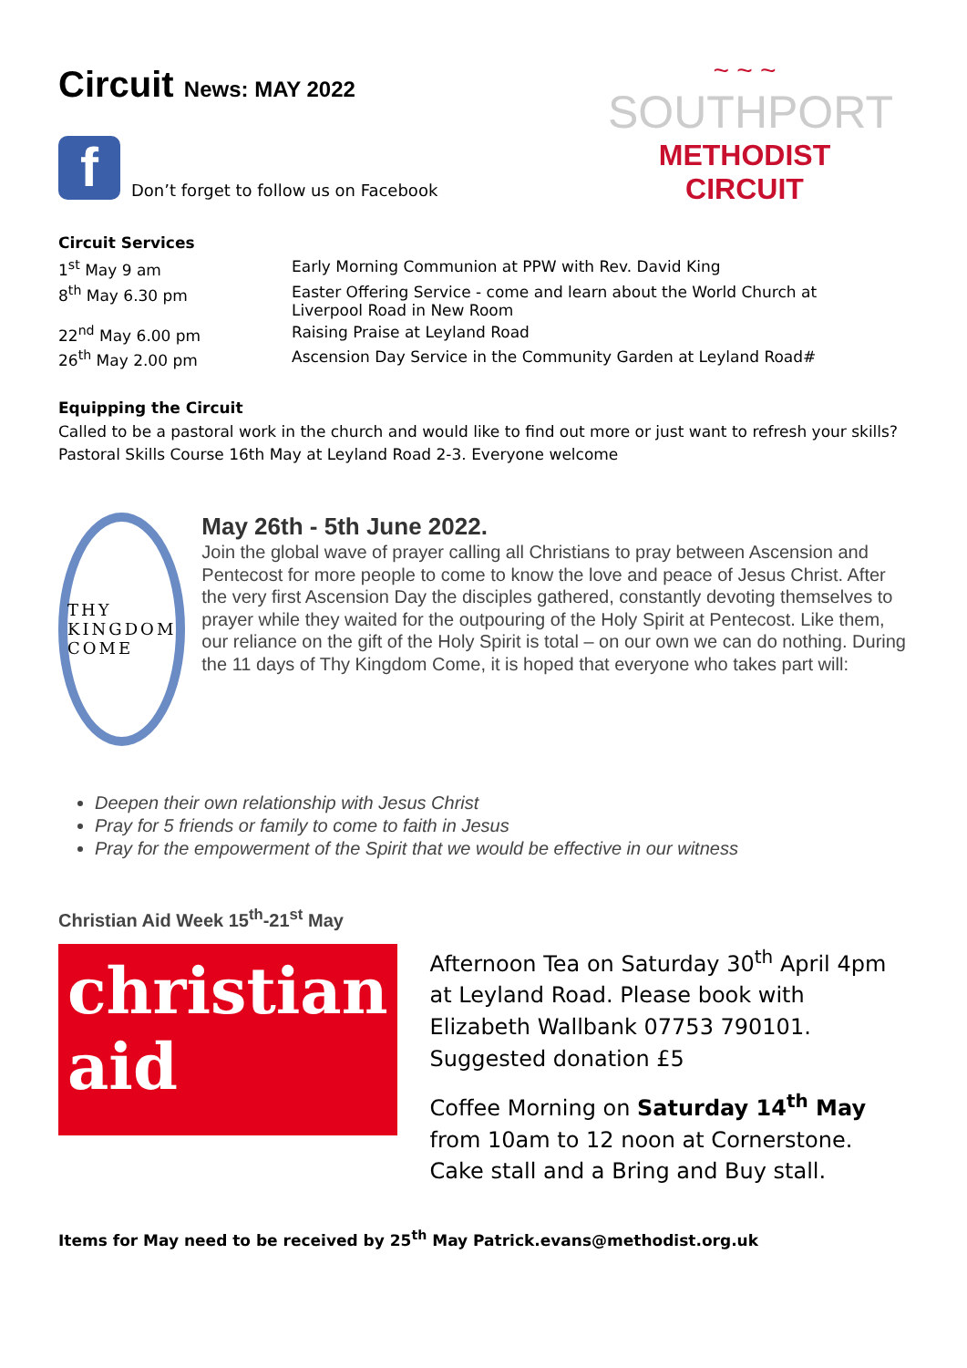Circuit News: MAY 2022
f
Don’t forget to follow us on Facebook
~ ~ ~
SOUTHPORT
METHODIST CIRCUIT
Circuit Services
| 1<sup>st</sup> May 9 am | Early Morning Communion at PPW with Rev. David King |
| 8<sup>th</sup> May 6.30 pm | Easter Offering Service - come and learn about the World Church at Liverpool Road in New Room |
| 22<sup>nd</sup> May 6.00 pm | Raising Praise at Leyland Road |
| 26<sup>th</sup> May 2.00 pm | Ascension Day Service in the Community Garden at Leyland Road# |
Equipping the Circuit
Called to be a pastoral work in the church and would like to find out more or just want to refresh your skills? Pastoral Skills Course 16th May at Leyland Road 2-3. Everyone welcome
THY KINGDOM COME
May 26th - 5th June 2022.
Join the global wave of prayer calling all Christians to pray between Ascension and Pentecost for more people to come to know the love and peace of Jesus Christ. After the very first Ascension Day the disciples gathered, constantly devoting themselves to prayer while they waited for the outpouring of the Holy Spirit at Pentecost. Like them, our reliance on the gift of the Holy Spirit is total – on our own we can do nothing. During the 11 days of Thy Kingdom Come, it is hoped that everyone who takes part will:
Deepen their own relationship with Jesus Christ
Pray for 5 friends or family to come to faith in Jesus
Pray for the empowerment of the Spirit that we would be effective in our witness
Christian Aid Week 15<sup>th</sup>-21<sup>st</sup> May
christian
aid
Afternoon Tea on Saturday 30<sup>th</sup> April 4pm at Leyland Road. Please book with Elizabeth Wallbank 07753 790101. Suggested donation £5
Coffee Morning on Saturday 14<sup>th</sup> May from 10am to 12 noon at Cornerstone. Cake stall and a Bring and Buy stall.
Items for May need to be received by 25<sup>th</sup> May Patrick.evans@methodist.org.uk